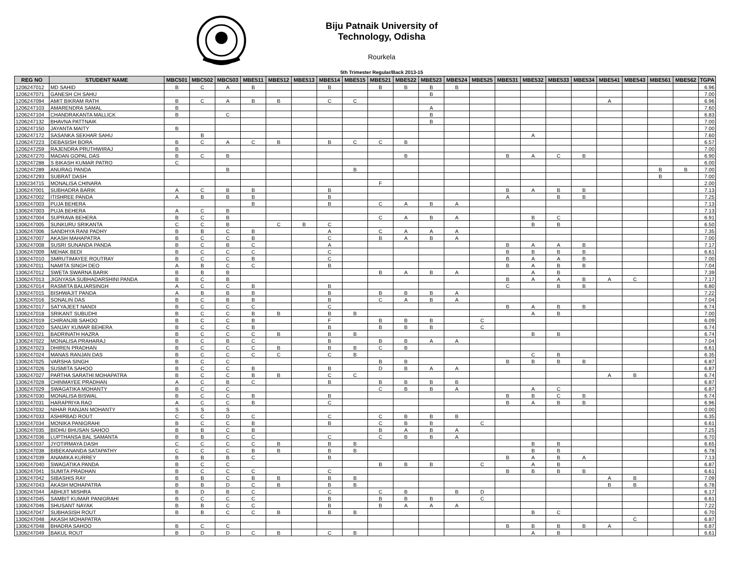Biju Patnaik University of Technology, Odisha
Rourkela
5th Trimester Regular/Back 2013-15
| REG NO | STUDENT NAME | MBC501 | MBC502 | MBC503 | MBE511 | MBE512 | MBE513 | MBE514 | MBE515 | MBE521 | MBE522 | MBE523 | MBE524 | MBE525 | MBE531 | MBE532 | MBE533 | MBE534 | MBE541 | MBE543 | MBE561 | MBE562 | TGPA |
| --- | --- | --- | --- | --- | --- | --- | --- | --- | --- | --- | --- | --- | --- | --- | --- | --- | --- | --- | --- | --- | --- | --- | --- |
| 1206247012 | MD SAHID | B | C | A | B | | | B | | B | B | B | B | | | | | | | | | | 6.96 |
| 1206247071 | GANESH CH SAHU | | | | | | | | | | | B | | | | | | | | | | | 7.00 |
| 1206247094 | AMIT BIKRAM RATH | B | C | A | B | B | | C | C | | | | | | | | | | A | | | | 6.96 |
| 1206247103 | AMARENDRA SAMAL | B | | | | | | | | | | A | | | | | | | | | | | 7.60 |
| 1206247104 | CHANDRAKANTA MALLICK | B | | C | | | | | | | | B | | | | | | | | | | | 6.83 |
| 1206247132 | BHAVNA PATTNAIK | | | | | | | | | | | B | | | | | | | | | | | 7.00 |
| 1206247150 | JAYANTA MAITY | B | | | | | | | | | | | | | | | | | | | | | 7.00 |
| 1206247172 | SASANKA SEKHAR SAHU | | B | | | | | | | | | | | | | A | | | | | | | 7.60 |
| 1206247223 | DEBASISH BORA | B | C | A | C | B | | B | C | C | B | | | | | | | | | | | | 6.57 |
| 1206247259 | RAJENDRA PRUTHWIRAJ | B | | | | | | | | | | | | | | | | | | | | | 7.00 |
| 1206247270 | MADAN GOPAL DAS | B | C | B | | | | | | | B | | | | B | A | C | B | | | | | 6.90 |
| 1206247288 | S BIKASH KUMAR PATRO | C | | | | | | | | | | | | | | | | | | | | | 6.00 |
| 1206247289 | ANURAG PANDA | | | B | | | | | B | | | | | | | | | | | | B | B | 7.00 |
| 1206247293 | SUBRAT DASH | | | | | | | | | | | | | | | | | | | | B | | 7.00 |
| 1306234715 | MONALISA CHINARA | | | | | | | | | F | | | | | | | | | | | | | 2.00 |
| 1306247001 | SUBHADRA BARIK | A | C | B | B | | | B | | | | | | | B | A | B | B | | | | | 7.13 |
| 1306247002 | ITISHREE PANDA | A | B | B | B | | | B | | | | | | | A | | B | B | | | | | 7.25 |
| 1306247003 | PUJA BEHERA | | | | B | | | B | | C | A | B | A | | | | | | | | | | 7.13 |
| 1306247003 | PUJA BEHERA | A | C | B | | | | | | | | | | | | | | | | | | | 7.13 |
| 1306247004 | SUPRAVA BEHERA | B | C | B | | | | | | C | A | B | A | | | B | C | | | | | | 6.91 |
| 1306247005 | SUNKURU SRIKANTA | C | C | B | | C | B | C | | | | | | | | B | B | | | | | | 6.50 |
| 1306247006 | SANDHYA RANI PADHY | B | B | C | B | | | A | | C | A | A | A | | | | | | | | | | 7.35 |
| 1306247007 | AKASH MAHAPATRA | B | C | C | B | | | C | | B | A | B | A | | | | | | | | | | 7.00 |
| 1306247008 | SUSRI SUNANDA PANDA | B | C | B | C | | | A | | | | | | | B | A | A | B | | | | | 7.17 |
| 1306247009 | MEHAK BEDI | B | C | C | C | | | C | | | | | | | B | B | B | B | | | | | 6.61 |
| 1306247010 | SMRUTIMAYEE ROUTRAY | B | C | C | B | | | C | | | | | | | B | A | A | B | | | | | 7.00 |
| 1306247011 | NAMITA SINGH DEO | A | B | C | C | | | B | | | | | | | B | A | B | B | | | | | 7.04 |
| 1306247012 | SWETA SWARNA BARIK | B | B | B | | | | | | B | A | B | A | | | A | B | | | | | | 7.39 |
| 1306247013 | JIGNYASA SUBHADARSHINI PANDA | B | C | B | | | | | | | | | | | B | A | A | B | A | C | | | 7.17 |
| 1306247014 | RASMITA BALIARSINGH | A | C | C | B | | | B | | | | | | | C | | B | B | | | | | 6.80 |
| 1306247015 | BISHWAJIT PANDA | A | B | B | B | | | B | | B | B | B | A | | | | | | | | | | 7.22 |
| 1306247016 | SONALIN DAS | B | C | B | B | | | B | | C | A | B | A | | | | | | | | | | 7.04 |
| 1306247017 | SATYAJEET NANDI | B | C | C | C | | | C | | | | | | | B | A | B | B | | | | | 6.74 |
| 1306247018 | SRIKANT SUBUDHI | B | C | C | B | B | | B | B | | | | | | | A | B | | | | | | 7.00 |
| 1306247019 | CHIRANJIB SAHOO | B | C | C | B | | | F | | B | B | B | | C | | | | | | | | | 6.09 |
| 1306247020 | SANJAY KUMAR BEHERA | B | C | C | B | | | B | | B | B | B | | C | | | | | | | | | 6.74 |
| 1306247021 | BADRINATH HAZRA | B | C | C | C | B | | B | B | | | | | | | B | B | | | | | | 6.74 |
| 1306247022 | MONALISA PRAHARAJ | B | C | B | C | | | B | | B | B | A | A | | | | | | | | | | 7.04 |
| 1306247023 | DHIREN PRADHAN | B | C | C | C | B | | B | B | C | B | | | | | | | | | | | | 6.61 |
| 1306247024 | MANAS RANJAN DAS | B | C | C | C | C | | C | B | | | | | | | C | B | | | | | | 6.35 |
| 1306247025 | VARSHA SINGH | B | C | C | | | | | | B | B | | | | B | B | B | B | | | | | 6.87 |
| 1306247026 | SUSMITA SAHOO | B | C | C | B | | | B | | D | B | A | A | | | | | | | | | | 6.87 |
| 1306247027 | PARTHA SARATHI MOHAPATRA | B | C | C | B | B | | C | C | | | | | | | | | | A | B | | | 6.74 |
| 1306247028 | CHINMAYEE PRADHAN | A | C | B | C | | | B | | B | B | B | B | | | | | | | | | | 6.87 |
| 1306247029 | SWAGATIKA MOHANTY | B | C | C | | | | | | C | B | B | A | | | A | C | | | | | | 6.87 |
| 1306247030 | MONALISA BISWAL | B | C | C | B | | | B | | | | | | | B | B | C | B | | | | | 6.74 |
| 1306247031 | HARAPRIYA RAO | A | C | C | B | | | C | | | | | | | B | A | B | B | | | | | 6.96 |
| 1306247032 | NIHAR RANJAN MOHANTY | S | S | S | | | | | | | | | | | | | | | | | | | 0.00 |
| 1306247033 | ASHIRBAD ROUT | C | C | D | C | | | C | | C | B | B | B | | | | | | | | | | 6.35 |
| 1306247034 | MONIKA PANIGRAHI | B | C | C | B | | | B | | C | B | B | | C | | | | | | | | | 6.61 |
| 1306247035 | BIDHU BHUSAN SAHOO | B | B | C | B | | | | | B | A | B | A | | | | | | | | | | 7.25 |
| 1306247036 | LUPTHANSA BAL SAMANTA | B | B | C | C | | | C | | C | B | B | A | | | | | | | | | | 6.70 |
| 1306247037 | JYOTIRMAYA DASH | C | C | C | C | B | | B | B | | | | | | | B | B | | | | | | 6.65 |
| 1306247038 | BIBEKANANDA SATAPATHY | C | C | C | B | B | | B | B | | | | | | | B | B | | | | | | 6.78 |
| 1306247039 | ANAMIKA KURREY | B | B | B | C | | | B | | | | | | | B | A | B | A | | | | | 7.13 |
| 1306247040 | SWAGATIKA PANDA | B | C | C | | | | | | B | B | B | | C | | A | B | | | | | | 6.87 |
| 1306247041 | SUMITA PRADHAN | B | C | C | C | | | C | | | | | | | B | B | B | B | | | | | 6.61 |
| 1306247042 | SIBASHIS RAY | B | B | C | B | B | | B | B | | | | | | | | | | A | B | | | 7.09 |
| 1306247043 | AKASH MOHAPATRA | B | B | D | C | B | | B | B | | | | | | | | | | B | B | | | 6.78 |
| 1306247044 | ABHIJIT MISHRA | B | D | B | C | | | C | | C | B | | B | D | | | | | | | | | 6.17 |
| 1306247045 | SAMBIT KUMAR PANIGRAHI | B | C | C | C | | | B | | B | B | B | | C | | | | | | | | | 6.61 |
| 1306247046 | SHUSANT NAYAK | B | B | C | C | | | B | | B | A | A | A | | | | | | | | | | 7.22 |
| 1306247047 | SUBHASISH ROUT | B | B | C | C | B | | B | B | | | | | | | B | C | | | | | | 6.70 |
| 1306247048 | AKASH MOHAPATRA | | | | | | | | | | | | | | | | | | | C | | | 6.87 |
| 1306247048 | BHADRA SAHOO | B | C | C | | | | | | | | | | | B | B | B | B | A | | | | 6.87 |
| 1306247049 | BAKUL ROUT | B | D | D | C | B | | C | B | | | | | | | A | B | | | | | | 6.61 |